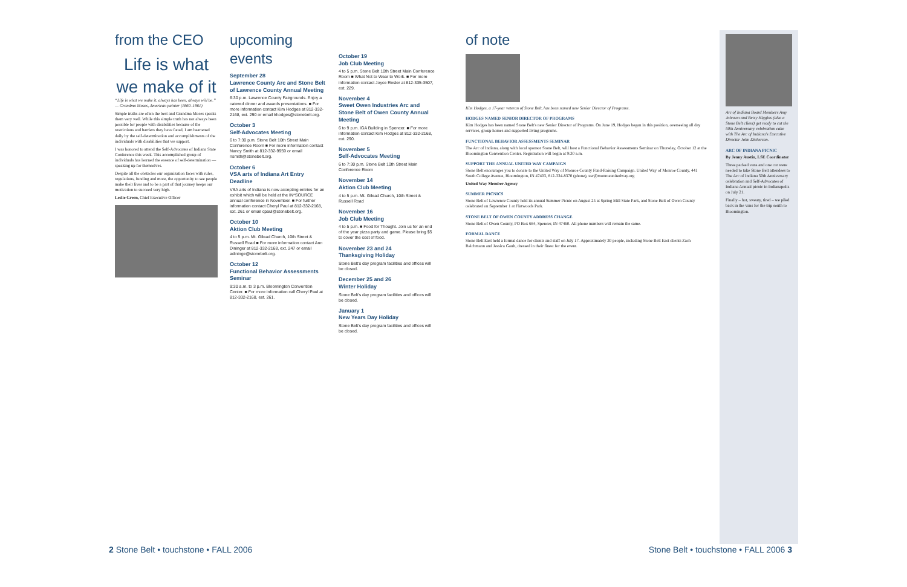from the CEO
Life is what we make of it
“Life is what we make it, always has been, always will be.” — Grandma Moses, American painter (1860–1961)
Simple truths are often the best and Grandma Moses speaks them very well. While this simple truth has not always been possible for people with disabilities because of the restrictions and barriers they have faced, I am heartened daily by the self-determination and accomplishments of the individuals with disabilities that we support.
I was honored to attend the Self-Advocates of Indiana State Conference this week. This accomplished group of individuals has learned the essence of self-determination — speaking up for themselves.
Despite all the obstacles our organization faces with rules, regulations, funding and more, the opportunity to see people make their lives and to be a part of that journey keeps our motivation to succeed very high.
Leslie Green, Chief Executive Officer
upcoming events
September 28
Lawrence County Arc and Stone Belt of Lawrence County Annual Meeting
6:30 p.m. Lawrence County Fairgrounds. Enjoy a catered dinner and awards presentations. ■ For more information contact Kim Hodges at 812-332-2168, ext. 290 or email khodges@stonebelt.org.
October 3
Self-Advocates Meeting
6 to 7:30 p.m. Stone Belt 10th Street Main Conference Room ■ For more information contact Nancy Smith at 812-332-9959 or email nsmith@stonebelt.org.
October 6
VSA arts of Indiana Art Entry Deadline
VSA arts of Indiana is now accepting entries for an exhibit which will be held at the IN*SOURCE annual conference in November. ■ For further information contact Cheryl Paul at 812-332-2168, ext. 261 or email cpaul@stonebelt.org.
October 10
Aktion Club Meeting
4 to 5 p.m. Mt. Gilead Church, 10th Street & Russell Road ■ For more information contact Ann Dininger at 812-332-2168, ext. 247 or email adininge@stonebelt.org.
October 12
Functional Behavior Assessments Seminar
9:30 a.m. to 3 p.m. Bloomington Convention Center. ■ For more information call Cheryl Paul at 812-332-2168, ext. 261.
October 19
Job Club Meeting
4 to 5 p.m. Stone Belt 10th Street Main Conference Room ■ What Not to Wear to Work. ■ For more information contact Joyce Resler at 812-335-3507, ext. 229.
November 4
Sweet Owen Industries Arc and Stone Belt of Owen County Annual Meeting
6 to 9 p.m. IGA Building in Spencer. ■ For more information contact Kim Hodges at 812-332-2168, ext. 290.
November 5
Self-Advocates Meeting
6 to 7:30 p.m. Stone Belt 10th Street Main Conference Room
November 14
Aktion Club Meeting
4 to 5 p.m. Mt. Gilead Church, 10th Street & Russell Road
November 16
Job Club Meeting
4 to 5 p.m. ■ Food for Thought. Join us for an end of the year pizza party and game. Please bring $5 to cover the cost of food.
November 23 and 24
Thanksgiving Holiday
Stone Belt's day program facilities and offices will be closed.
December 25 and 26
Winter Holiday
Stone Belt's day program facilities and offices will be closed.
January 1
New Years Day Holiday
Stone Belt's day program facilities and offices will be closed.
of note
Kim Hodges, a 17-year veteran of Stone Belt, has been named new Senior Director of Programs.
HODGES NAMED SENIOR DIRECTOR OF PROGRAMS
Kim Hodges has been named Stone Belt's new Senior Director of Programs. On June 19, Hodges began in this position, overseeing all day services, group homes and supported living programs.
FUNCTIONAL BEHAVIOR ASSESSMENTS SEMINAR
The Arc of Indiana, along with local sponsor Stone Belt, will host a Functional Behavior Assessments Seminar on Thursday, October 12 at the Bloomington Convention Center. Registration will begin at 9:30 a.m.
SUPPORT THE ANNUAL UNITED WAY CAMPAIGN
Stone Belt encourages you to donate to the United Way of Monroe County Fund-Raising Campaign. United Way of Monroe County, 441 South College Avenue, Bloomington, IN 47403, 812-334-8370 (phone), uw@monroeunitedway.org
United Way Member Agency
SUMMER PICNICS
Stone Belt of Lawrence County held its annual Summer Picnic on August 25 at Spring Mill State Park, and Stone Belt of Owen County celebrated on September 1 at Flatwoods Park.
STONE BELT OF OWEN COUNTY ADDRESS CHANGE
Stone Belt of Owen County, PO Box 684, Spencer, IN 47460. All phone numbers will remain the same.
FORMAL DANCE
Stone Belt East held a formal dance for clients and staff on July 17. Approximately 30 people, including Stone Belt East clients Zach Reichmann and Jessica Gault, dressed in their finest for the event.
Arc of Indiana Board Members Amy Johnson and Betsy Higgins (also a Stone Belt client) get ready to cut the 50th Anniversary celebration cake with The Arc of Indiana's Executive Director John Dickerson.
ARC OF INDIANA PICNIC
By Jenny Austin, LSE Coordinator
Three packed vans and one car were needed to take Stone Belt attendees to The Arc of Indiana 50th Anniversary celebration and Self-Advocates of Indiana Annual picnic in Indianapolis on July 21.
Finally – hot, sweaty, tired – we piled back in the vans for the trip south to Bloomington.
2 Stone Belt • touchstone • FALL 2006 Stone Belt • touchstone • FALL 2006 3